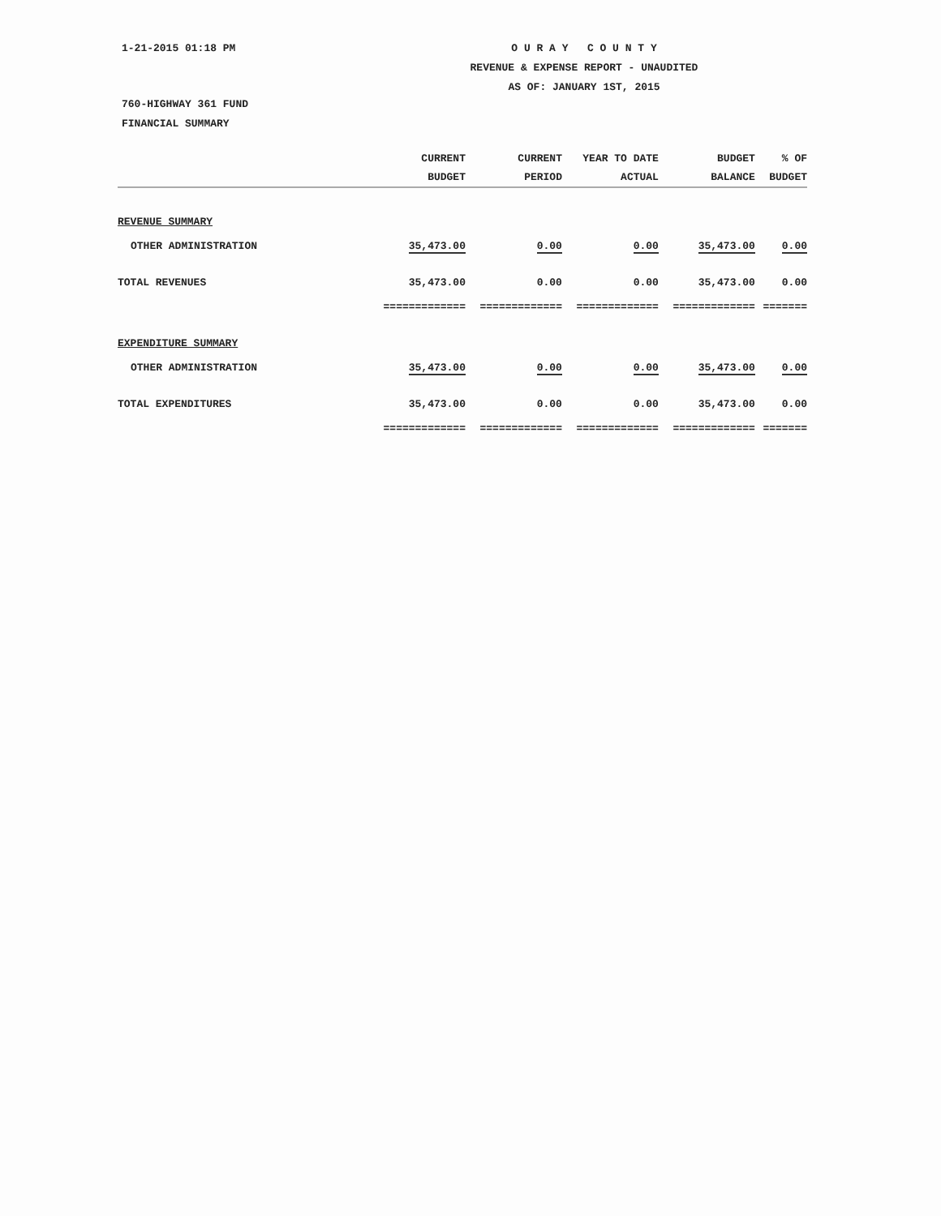1-21-2015 01:18 PM O U R A Y C O U N T Y
REVENUE & EXPENSE REPORT - UNAUDITED
AS OF: JANUARY 1ST, 2015
760-HIGHWAY 361 FUND
FINANCIAL SUMMARY
| | CURRENT | CURRENT | YEAR TO DATE | BUDGET | % OF |
| --- | --- | --- | --- | --- | --- |
| | BUDGET | PERIOD | ACTUAL | BALANCE | BUDGET |
| REVENUE SUMMARY | | | | | |
| OTHER ADMINISTRATION | 35,473.00 | 0.00 | 0.00 | 35,473.00 | 0.00 |
| TOTAL REVENUES | 35,473.00 | 0.00 | 0.00 | 35,473.00 | 0.00 |
| | ============= | ============= | ============= | ============= | ======= |
| EXPENDITURE SUMMARY | | | | | |
| OTHER ADMINISTRATION | 35,473.00 | 0.00 | 0.00 | 35,473.00 | 0.00 |
| TOTAL EXPENDITURES | 35,473.00 | 0.00 | 0.00 | 35,473.00 | 0.00 |
| | ============= | ============= | ============= | ============= | ======= |